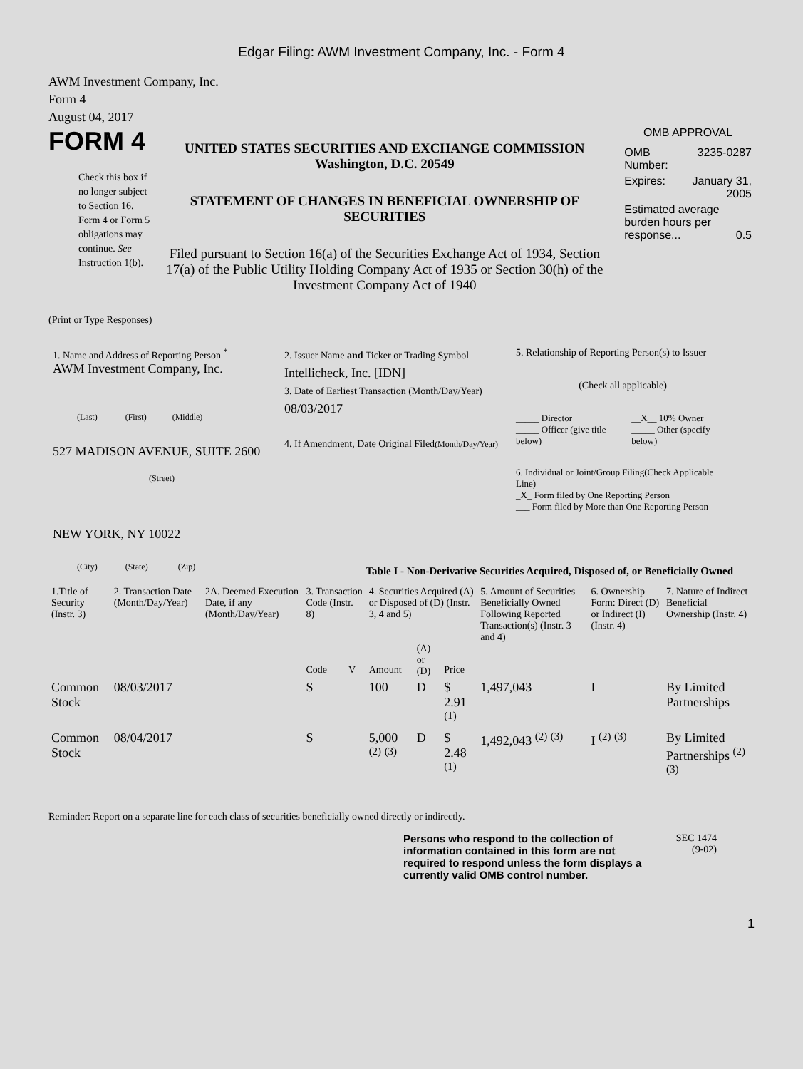Edgar Filing: AWM Investment Company, Inc. - Form 4
AWM Investment Company, Inc.
Form 4
August 04, 2017
FORM 4
Check this box if no longer subject to Section 16. Form 4 or Form 5 obligations may continue. See Instruction 1(b).
UNITED STATES SECURITIES AND EXCHANGE COMMISSION
Washington, D.C. 20549
STATEMENT OF CHANGES IN BENEFICIAL OWNERSHIP OF SECURITIES
Filed pursuant to Section 16(a) of the Securities Exchange Act of 1934, Section 17(a) of the Public Utility Holding Company Act of 1935 or Section 30(h) of the Investment Company Act of 1940
OMB APPROVAL
| OMB Number: | 3235-0287 |
| Expires: | January 31, 2005 |
| Estimated average burden hours per response... 0.5 | |
(Print or Type Responses)
1. Name and Address of Reporting Person <sup>*</sup>
AWM Investment Company, Inc.
(Last) (First) (Middle)
527 MADISON AVENUE, SUITE 2600
(Street)
NEW YORK, NY 10022
(City) (State) (Zip)
2. Issuer Name and Ticker or Trading Symbol
Intellicheck, Inc. [IDN]
3. Date of Earliest Transaction (Month/Day/Year)
08/03/2017
4. If Amendment, Date Original Filed(Month/Day/Year)
5. Relationship of Reporting Person(s) to Issuer
(Check all applicable)
| _____ Director | __X__ 10% Owner |
| _____ Officer (give title below) | _____ Other (specify below) |
6. Individual or Joint/Group Filing(Check Applicable Line)
_X_ Form filed by One Reporting Person
___ Form filed by More than One Reporting Person
Table I - Non-Derivative Securities Acquired, Disposed of, or Beneficially Owned
| 1.Title of Security (Instr. 3) | 2. Transaction Date (Month/Day/Year) | 2A. Deemed Execution Date, if any (Month/Day/Year) | 3. Transaction Code (Instr. 8) | | 4. Securities Acquired (A) or Disposed of (D) (Instr. 3, 4 and 5) | | | 5. Amount of Securities Beneficially Owned Following Reported Transaction(s) (Instr. 3 and 4) | 6. Ownership Form: Direct (D) or Indirect (I) (Instr. 4) | 7. Nature of Indirect Beneficial Ownership (Instr. 4) |
| --- | --- | --- | --- | --- | --- | --- | --- | --- | --- | --- |
| | | | Code | V | Amount | (A) or (D) | Price | | | |
| Common Stock | 08/03/2017 | | S | | 100 | D | $ 2.91 <sup>(1)</sup> | 1,497,043 | I | By Limited Partnerships |
| Common Stock | 08/04/2017 | | S | | 5,000 <sup>(2)</sup> <sup>(3)</sup> | D | $ 2.48 <sup>(1)</sup> | 1,492,043 <sup>(2)</sup> <sup>(3)</sup> | I <sup>(2)</sup> <sup>(3)</sup> | By Limited Partnerships <sup>(2)</sup> <sup>(3)</sup> |
Reminder: Report on a separate line for each class of securities beneficially owned directly or indirectly.
Persons who respond to the collection of information contained in this form are not required to respond unless the form displays a currently valid OMB control number.
SEC 1474
(9-02)
1